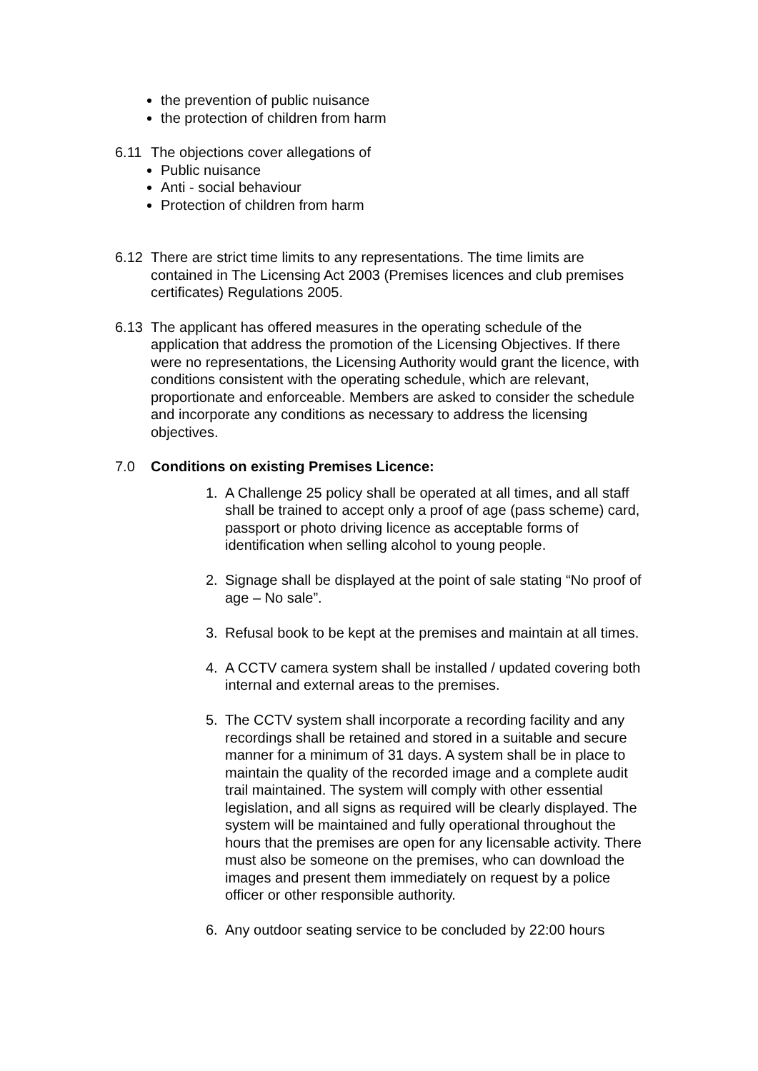the prevention of public nuisance
the protection of children from harm
6.11 The objections cover allegations of
Public nuisance
Anti - social behaviour
Protection of children from harm
6.12 There are strict time limits to any representations. The time limits are contained in The Licensing Act 2003 (Premises licences and club premises certificates) Regulations 2005.
6.13 The applicant has offered measures in the operating schedule of the application that address the promotion of the Licensing Objectives. If there were no representations, the Licensing Authority would grant the licence, with conditions consistent with the operating schedule, which are relevant, proportionate and enforceable. Members are asked to consider the schedule and incorporate any conditions as necessary to address the licensing objectives.
7.0 Conditions on existing Premises Licence:
1. A Challenge 25 policy shall be operated at all times, and all staff shall be trained to accept only a proof of age (pass scheme) card, passport or photo driving licence as acceptable forms of identification when selling alcohol to young people.
2. Signage shall be displayed at the point of sale stating “No proof of age – No sale”.
3. Refusal book to be kept at the premises and maintain at all times.
4. A CCTV camera system shall be installed / updated covering both internal and external areas to the premises.
5. The CCTV system shall incorporate a recording facility and any recordings shall be retained and stored in a suitable and secure manner for a minimum of 31 days. A system shall be in place to maintain the quality of the recorded image and a complete audit trail maintained. The system will comply with other essential legislation, and all signs as required will be clearly displayed. The system will be maintained and fully operational throughout the hours that the premises are open for any licensable activity. There must also be someone on the premises, who can download the images and present them immediately on request by a police officer or other responsible authority.
6. Any outdoor seating service to be concluded by 22:00 hours